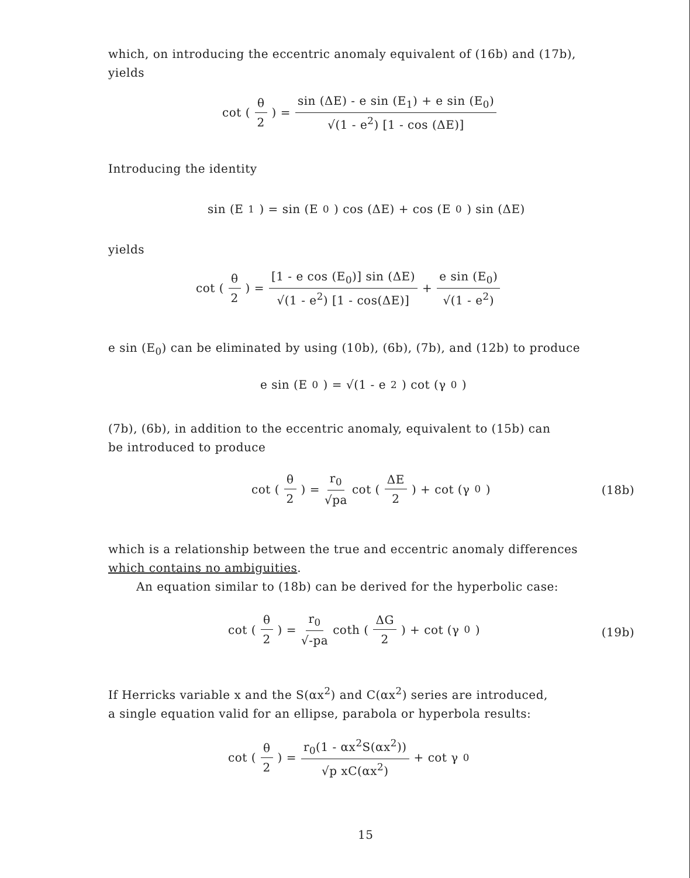which, on introducing the eccentric anomaly equivalent of (16b) and (17b),
yields
cot (θ 2) = sin (ΔE) - e sin (E<sub>1</sub>) + e sin (E<sub>0</sub>) √(1 - e<sup>2</sup>) [1 - cos (ΔE)]
Introducing the identity
sin (E<sub>1</sub>) = sin (E<sub>0</sub>) cos (ΔE) + cos (E<sub>0</sub>) sin (ΔE)
yields
cot (θ 2) = [1 - e cos (E<sub>0</sub>)] sin (ΔE) √(1 - e<sup>2</sup>) [1 - cos(ΔE)] + e sin (E<sub>0</sub>) √(1 - e<sup>2</sup>)
e sin (E<sub>0</sub>) can be eliminated by using (10b), (6b), (7b), and (12b) to produce
e sin (E<sub>0</sub>) = √(1 - e<sup>2</sup>) cot (γ<sub>0</sub>)
(7b), (6b), in addition to the eccentric anomaly, equivalent to (15b) can
be introduced to produce
cot (θ 2) = r<sub>0</sub> √pa cot (ΔE 2) + cot (γ<sub>0</sub>)
(18b)
which is a relationship between the true and eccentric anomaly differences
which contains no ambiguities.
An equation similar to (18b) can be derived for the hyperbolic case:
cot (θ 2) = r<sub>0</sub> √-pa coth (ΔG 2) + cot (γ<sub>0</sub>)
(19b)
If Herricks variable x and the S(αx<sup>2</sup>) and C(αx<sup>2</sup>) series are introduced,
a single equation valid for an ellipse, parabola or hyperbola results:
cot (θ 2) = r<sub>0</sub>(1 - αx<sup>2</sup>S(αx<sup>2</sup>)) √p xC(αx<sup>2</sup>) + cot γ<sub>0</sub>
15